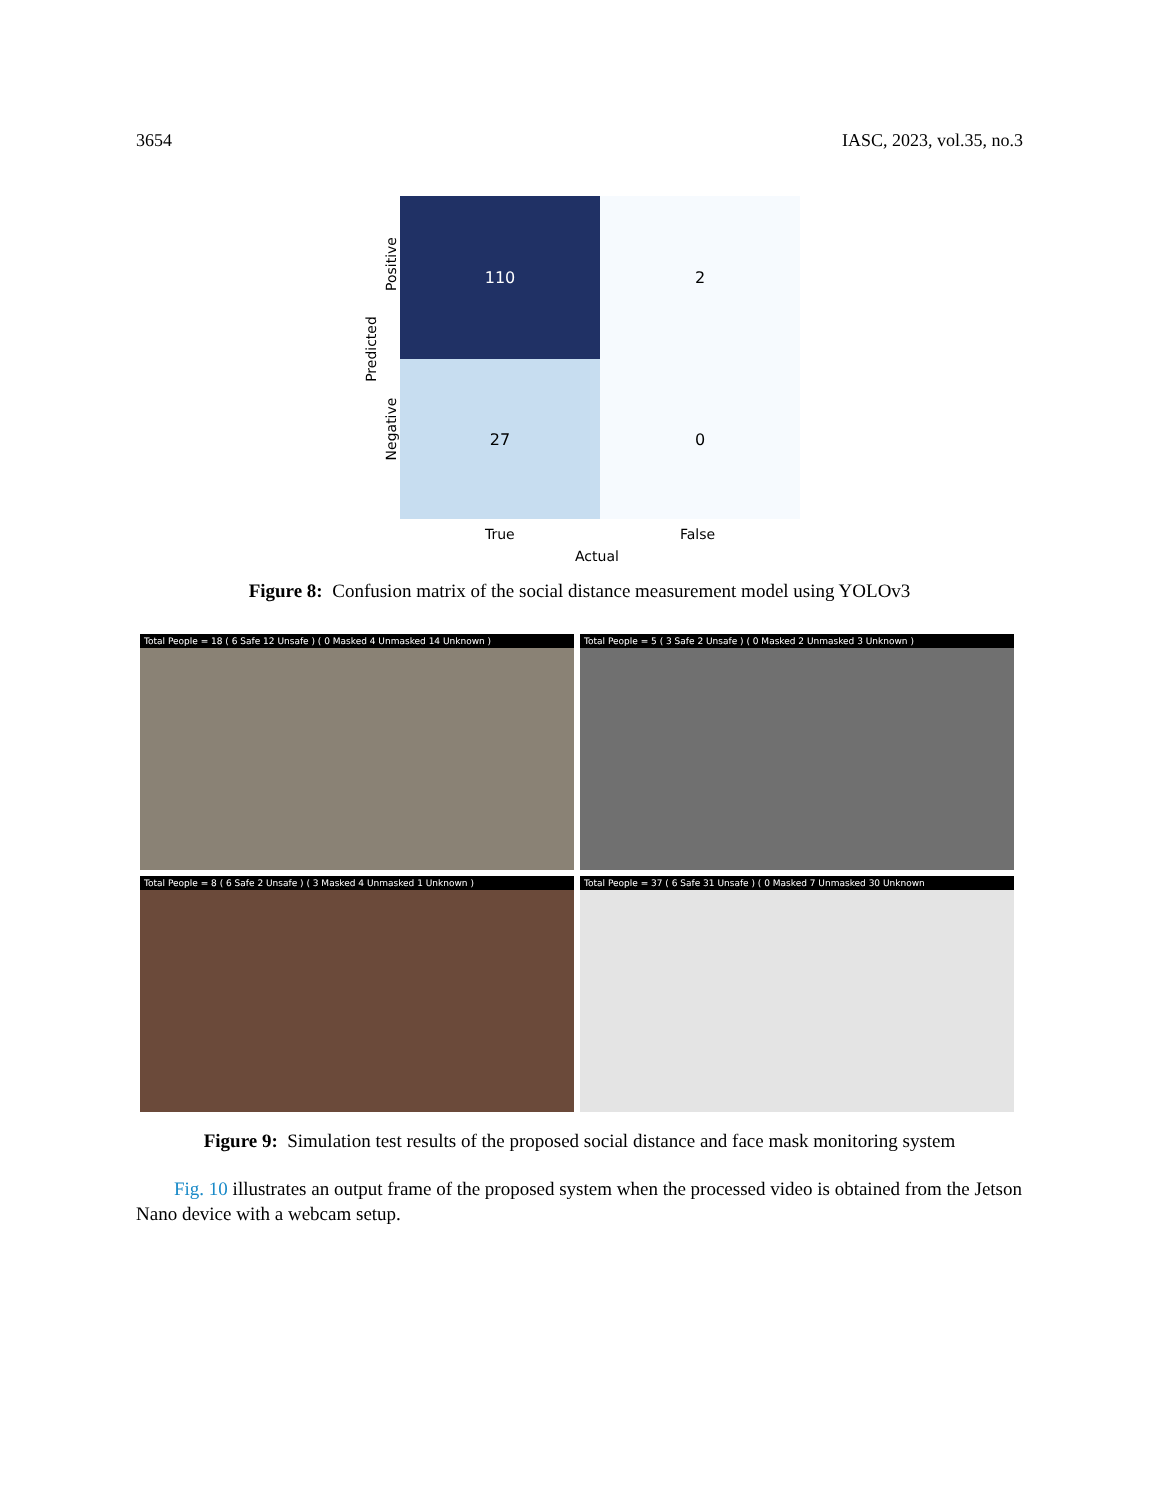3654 IASC, 2023, vol.35, no.3
110 2
27 0
Positive
Negative
Predicted
True False
Actual
Figure 8: Confusion matrix of the social distance measurement model using YOLOv3
Total People = 18 ( 6 Safe 12 Unsafe ) ( 0 Masked 4 Unmasked 14 Unknown )
Total People = 5 ( 3 Safe 2 Unsafe ) ( 0 Masked 2 Unmasked 3 Unknown )
Total People = 8 ( 6 Safe 2 Unsafe ) ( 3 Masked 4 Unmasked 1 Unknown )
Total People = 37 ( 6 Safe 31 Unsafe ) ( 0 Masked 7 Unmasked 30 Unknown
Figure 9: Simulation test results of the proposed social distance and face mask monitoring system
Fig. 10 illustrates an output frame of the proposed system when the processed video is obtained from the Jetson Nano device with a webcam setup.